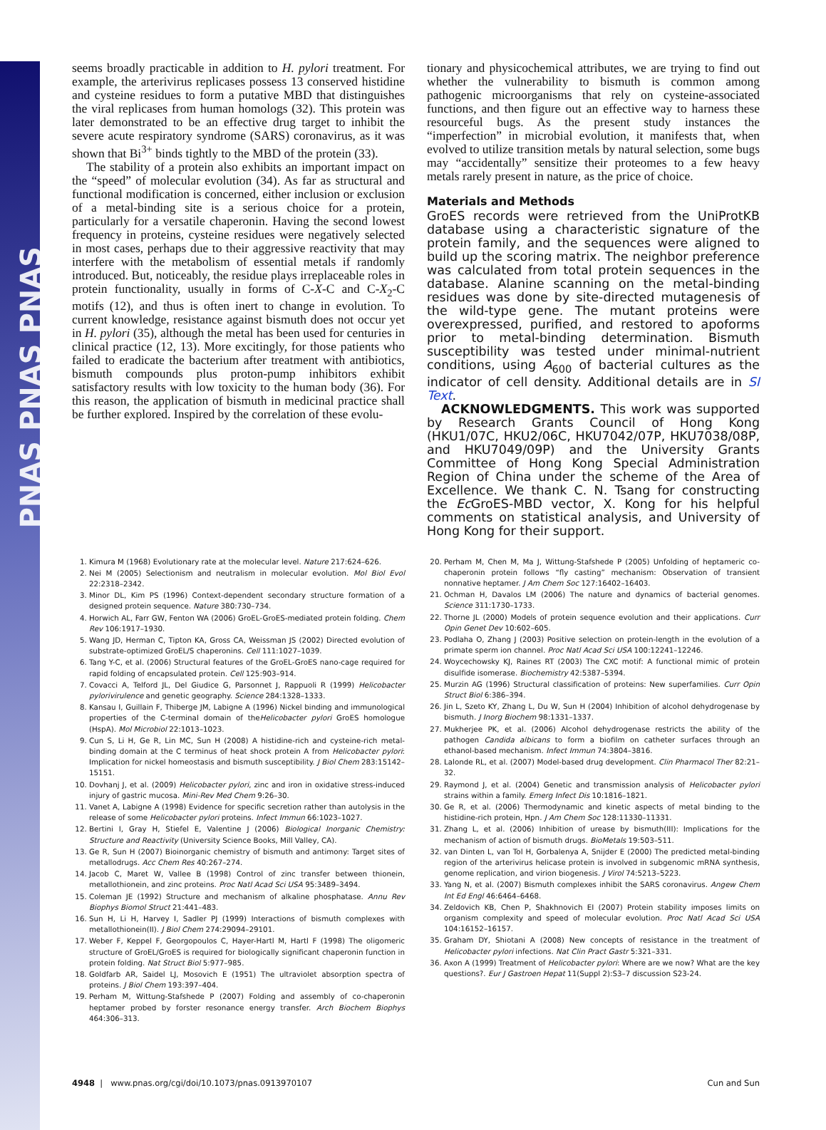PNAS PNAS PNAS
seems broadly practicable in addition to H. pylori treatment. For example, the arterivirus replicases possess 13 conserved histidine and cysteine residues to form a putative MBD that distinguishes the viral replicases from human homologs (32). This protein was later demonstrated to be an effective drug target to inhibit the severe acute respiratory syndrome (SARS) coronavirus, as it was shown that Bi<sup>3+</sup> binds tightly to the MBD of the protein (33).
The stability of a protein also exhibits an important impact on the “speed” of molecular evolution (34). As far as structural and functional modification is concerned, either inclusion or exclusion of a metal-binding site is a serious choice for a protein, particularly for a versatile chaperonin. Having the second lowest frequency in proteins, cysteine residues were negatively selected in most cases, perhaps due to their aggressive reactivity that may interfere with the metabolism of essential metals if randomly introduced. But, noticeably, the residue plays irreplaceable roles in protein functionality, usually in forms of C-X-C and C-X<sub>2</sub>-C motifs (12), and thus is often inert to change in evolution. To current knowledge, resistance against bismuth does not occur yet in H. pylori (35), although the metal has been used for centuries in clinical practice (12, 13). More excitingly, for those patients who failed to eradicate the bacterium after treatment with antibiotics, bismuth compounds plus proton-pump inhibitors exhibit satisfactory results with low toxicity to the human body (36). For this reason, the application of bismuth in medicinal practice shall be further explored. Inspired by the correlation of these evolu-
tionary and physicochemical attributes, we are trying to find out whether the vulnerability to bismuth is common among pathogenic microorganisms that rely on cysteine-associated functions, and then figure out an effective way to harness these resourceful bugs. As the present study instances the “imperfection” in microbial evolution, it manifests that, when evolved to utilize transition metals by natural selection, some bugs may “accidentally” sensitize their proteomes to a few heavy metals rarely present in nature, as the price of choice.
Materials and Methods
GroES records were retrieved from the UniProtKB database using a characteristic signature of the protein family, and the sequences were aligned to build up the scoring matrix. The neighbor preference was calculated from total protein sequences in the database. Alanine scanning on the metal-binding residues was done by site-directed mutagenesis of the wild-type gene. The mutant proteins were overexpressed, purified, and restored to apoforms prior to metal-binding determination. Bismuth susceptibility was tested under minimal-nutrient conditions, using A<sub>600</sub> of bacterial cultures as the indicator of cell density. Additional details are in SI Text.
ACKNOWLEDGMENTS. This work was supported by Research Grants Council of Hong Kong (HKU1/07C, HKU2/06C, HKU7042/07P, HKU7038/08P, and HKU7049/09P) and the University Grants Committee of Hong Kong Special Administration Region of China under the scheme of the Area of Excellence. We thank C. N. Tsang for constructing the Ec GroES-MBD vector, X. Kong for his helpful comments on statistical analysis, and University of Hong Kong for their support.
1. Kimura M (1968) Evolutionary rate at the molecular level. Nature 217:624–626.
2. Nei M (2005) Selectionism and neutralism in molecular evolution. Mol Biol Evol 22:2318–2342.
3. Minor DL, Kim PS (1996) Context-dependent secondary structure formation of a designed protein sequence. Nature 380:730–734.
4. Horwich AL, Farr GW, Fenton WA (2006) GroEL-GroES-mediated protein folding. Chem Rev 106:1917–1930.
5. Wang JD, Herman C, Tipton KA, Gross CA, Weissman JS (2002) Directed evolution of substrate-optimized GroEL/S chaperonins. Cell 111:1027–1039.
6. Tang Y-C, et al. (2006) Structural features of the GroEL-GroES nano-cage required for rapid folding of encapsulated protein. Cell 125:903–914.
7. Covacci A, Telford JL, Del Giudice G, Parsonnet J, Rappuoli R (1999) Helicobacter pylorivirulence and genetic geography. Science 284:1328–1333.
8. Kansau I, Guillain F, Thiberge JM, Labigne A (1996) Nickel binding and immunological properties of the C-terminal domain of theHelicobacter pylori GroES homologue (HspA). Mol Microbiol 22:1013–1023.
9. Cun S, Li H, Ge R, Lin MC, Sun H (2008) A histidine-rich and cysteine-rich metal-binding domain at the C terminus of heat shock protein A from Helicobacter pylori: Implication for nickel homeostasis and bismuth susceptibility. J Biol Chem 283:15142–15151.
10. Dovhanj J, et al. (2009) Helicobacter pylori, zinc and iron in oxidative stress-induced injury of gastric mucosa. Mini-Rev Med Chem 9:26–30.
11. Vanet A, Labigne A (1998) Evidence for specific secretion rather than autolysis in the release of some Helicobacter pylori proteins. Infect Immun 66:1023–1027.
12. Bertini I, Gray H, Stiefel E, Valentine J (2006) Biological Inorganic Chemistry: Structure and Reactivity (University Science Books, Mill Valley, CA).
13. Ge R, Sun H (2007) Bioinorganic chemistry of bismuth and antimony: Target sites of metallodrugs. Acc Chem Res 40:267–274.
14. Jacob C, Maret W, Vallee B (1998) Control of zinc transfer between thionein, metallothionein, and zinc proteins. Proc Natl Acad Sci USA 95:3489–3494.
15. Coleman JE (1992) Structure and mechanism of alkaline phosphatase. Annu Rev Biophys Biomol Struct 21:441–483.
16. Sun H, Li H, Harvey I, Sadler PJ (1999) Interactions of bismuth complexes with metallothionein(II). J Biol Chem 274:29094–29101.
17. Weber F, Keppel F, Georgopoulos C, Hayer-Hartl M, Hartl F (1998) The oligomeric structure of GroEL/GroES is required for biologically significant chaperonin function in protein folding. Nat Struct Biol 5:977–985.
18. Goldfarb AR, Saidel LJ, Mosovich E (1951) The ultraviolet absorption spectra of proteins. J Biol Chem 193:397–404.
19. Perham M, Wittung-Stafshede P (2007) Folding and assembly of co-chaperonin heptamer probed by forster resonance energy transfer. Arch Biochem Biophys 464:306–313.
20. Perham M, Chen M, Ma J, Wittung-Stafshede P (2005) Unfolding of heptameric co-chaperonin protein follows “fly casting” mechanism: Observation of transient nonnative heptamer. J Am Chem Soc 127:16402–16403.
21. Ochman H, Davalos LM (2006) The nature and dynamics of bacterial genomes. Science 311:1730–1733.
22. Thorne JL (2000) Models of protein sequence evolution and their applications. Curr Opin Genet Dev 10:602–605.
23. Podlaha O, Zhang J (2003) Positive selection on protein-length in the evolution of a primate sperm ion channel. Proc Natl Acad Sci USA 100:12241–12246.
24. Woycechowsky KJ, Raines RT (2003) The CXC motif: A functional mimic of protein disulfide isomerase. Biochemistry 42:5387–5394.
25. Murzin AG (1996) Structural classification of proteins: New superfamilies. Curr Opin Struct Biol 6:386–394.
26. Jin L, Szeto KY, Zhang L, Du W, Sun H (2004) Inhibition of alcohol dehydrogenase by bismuth. J Inorg Biochem 98:1331–1337.
27. Mukherjee PK, et al. (2006) Alcohol dehydrogenase restricts the ability of the pathogen Candida albicans to form a biofilm on catheter surfaces through an ethanol-based mechanism. Infect Immun 74:3804–3816.
28. Lalonde RL, et al. (2007) Model-based drug development. Clin Pharmacol Ther 82:21–32.
29. Raymond J, et al. (2004) Genetic and transmission analysis of Helicobacter pylori strains within a family. Emerg Infect Dis 10:1816–1821.
30. Ge R, et al. (2006) Thermodynamic and kinetic aspects of metal binding to the histidine-rich protein, Hpn. J Am Chem Soc 128:11330–11331.
31. Zhang L, et al. (2006) Inhibition of urease by bismuth(III): Implications for the mechanism of action of bismuth drugs. BioMetals 19:503–511.
32. van Dinten L, van Tol H, Gorbalenya A, Snijder E (2000) The predicted metal-binding region of the arterivirus helicase protein is involved in subgenomic mRNA synthesis, genome replication, and virion biogenesis. J Virol 74:5213–5223.
33. Yang N, et al. (2007) Bismuth complexes inhibit the SARS coronavirus. Angew Chem Int Ed Engl 46:6464–6468.
34. Zeldovich KB, Chen P, Shakhnovich EI (2007) Protein stability imposes limits on organism complexity and speed of molecular evolution. Proc Natl Acad Sci USA 104:16152–16157.
35. Graham DY, Shiotani A (2008) New concepts of resistance in the treatment of Helicobacter pylori infections. Nat Clin Pract Gastr 5:321–331.
36. Axon A (1999) Treatment of Helicobacter pylori: Where are we now? What are the key questions?. Eur J Gastroen Hepat 11(Suppl 2):S3–7 discussion S23-24.
4948 | www.pnas.org/cgi/doi/10.1073/pnas.0913970107 Cun and Sun